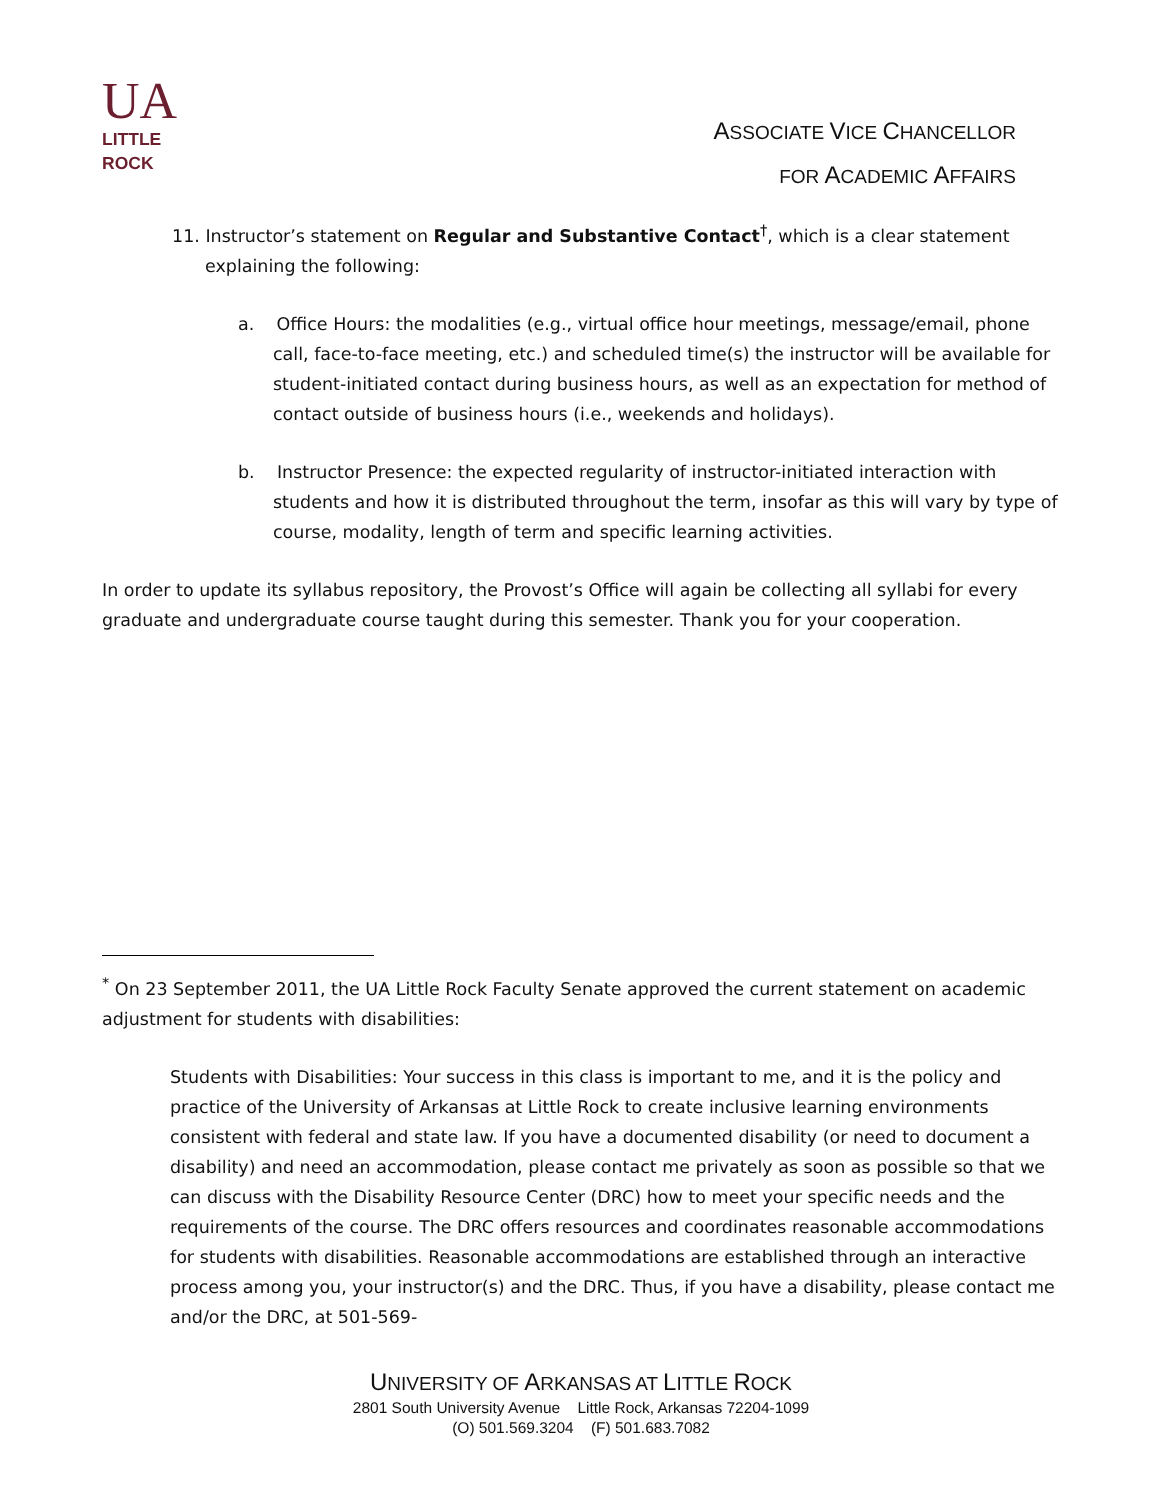UA
LITTLE
ROCK
ASSOCIATE VICE CHANCELLOR
FOR ACADEMIC AFFAIRS
11. Instructor’s statement on Regular and Substantive Contact<sup>†</sup>, which is a clear statement explaining the following:
a. Office Hours: the modalities (e.g., virtual office hour meetings, message/email, phone call, face-to-face meeting, etc.) and scheduled time(s) the instructor will be available for student-initiated contact during business hours, as well as an expectation for method of contact outside of business hours (i.e., weekends and holidays).
b. Instructor Presence: the expected regularity of instructor-initiated interaction with students and how it is distributed throughout the term, insofar as this will vary by type of course, modality, length of term and specific learning activities.
In order to update its syllabus repository, the Provost’s Office will again be collecting all syllabi for every graduate and undergraduate course taught during this semester. Thank you for your cooperation.
<sup>*</sup> On 23 September 2011, the UA Little Rock Faculty Senate approved the current statement on academic adjustment for students with disabilities:
Students with Disabilities: Your success in this class is important to me, and it is the policy and practice of the University of Arkansas at Little Rock to create inclusive learning environments consistent with federal and state law. If you have a documented disability (or need to document a disability) and need an accommodation, please contact me privately as soon as possible so that we can discuss with the Disability Resource Center (DRC) how to meet your specific needs and the requirements of the course. The DRC offers resources and coordinates reasonable accommodations for students with disabilities. Reasonable accommodations are established through an interactive process among you, your instructor(s) and the DRC. Thus, if you have a disability, please contact me and/or the DRC, at 501-569-
UNIVERSITY OF ARKANSAS AT LITTLE ROCK
2801 South University Avenue Little Rock, Arkansas 72204-1099
(O) 501.569.3204 (F) 501.683.7082